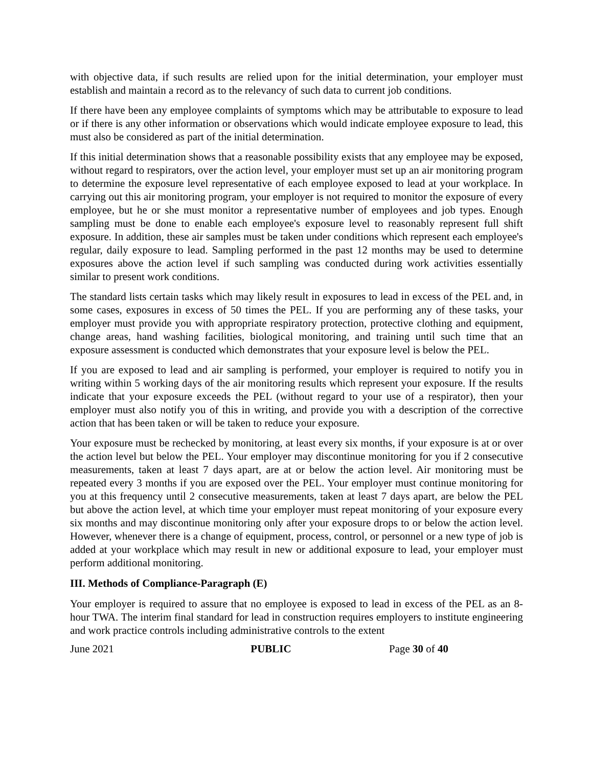with objective data, if such results are relied upon for the initial determination, your employer must establish and maintain a record as to the relevancy of such data to current job conditions.
If there have been any employee complaints of symptoms which may be attributable to exposure to lead or if there is any other information or observations which would indicate employee exposure to lead, this must also be considered as part of the initial determination.
If this initial determination shows that a reasonable possibility exists that any employee may be exposed, without regard to respirators, over the action level, your employer must set up an air monitoring program to determine the exposure level representative of each employee exposed to lead at your workplace. In carrying out this air monitoring program, your employer is not required to monitor the exposure of every employee, but he or she must monitor a representative number of employees and job types. Enough sampling must be done to enable each employee's exposure level to reasonably represent full shift exposure. In addition, these air samples must be taken under conditions which represent each employee's regular, daily exposure to lead. Sampling performed in the past 12 months may be used to determine exposures above the action level if such sampling was conducted during work activities essentially similar to present work conditions.
The standard lists certain tasks which may likely result in exposures to lead in excess of the PEL and, in some cases, exposures in excess of 50 times the PEL. If you are performing any of these tasks, your employer must provide you with appropriate respiratory protection, protective clothing and equipment, change areas, hand washing facilities, biological monitoring, and training until such time that an exposure assessment is conducted which demonstrates that your exposure level is below the PEL.
If you are exposed to lead and air sampling is performed, your employer is required to notify you in writing within 5 working days of the air monitoring results which represent your exposure. If the results indicate that your exposure exceeds the PEL (without regard to your use of a respirator), then your employer must also notify you of this in writing, and provide you with a description of the corrective action that has been taken or will be taken to reduce your exposure.
Your exposure must be rechecked by monitoring, at least every six months, if your exposure is at or over the action level but below the PEL. Your employer may discontinue monitoring for you if 2 consecutive measurements, taken at least 7 days apart, are at or below the action level. Air monitoring must be repeated every 3 months if you are exposed over the PEL. Your employer must continue monitoring for you at this frequency until 2 consecutive measurements, taken at least 7 days apart, are below the PEL but above the action level, at which time your employer must repeat monitoring of your exposure every six months and may discontinue monitoring only after your exposure drops to or below the action level. However, whenever there is a change of equipment, process, control, or personnel or a new type of job is added at your workplace which may result in new or additional exposure to lead, your employer must perform additional monitoring.
III. Methods of Compliance-Paragraph (E)
Your employer is required to assure that no employee is exposed to lead in excess of the PEL as an 8-hour TWA. The interim final standard for lead in construction requires employers to institute engineering and work practice controls including administrative controls to the extent
June 2021 PUBLIC Page 30 of 40